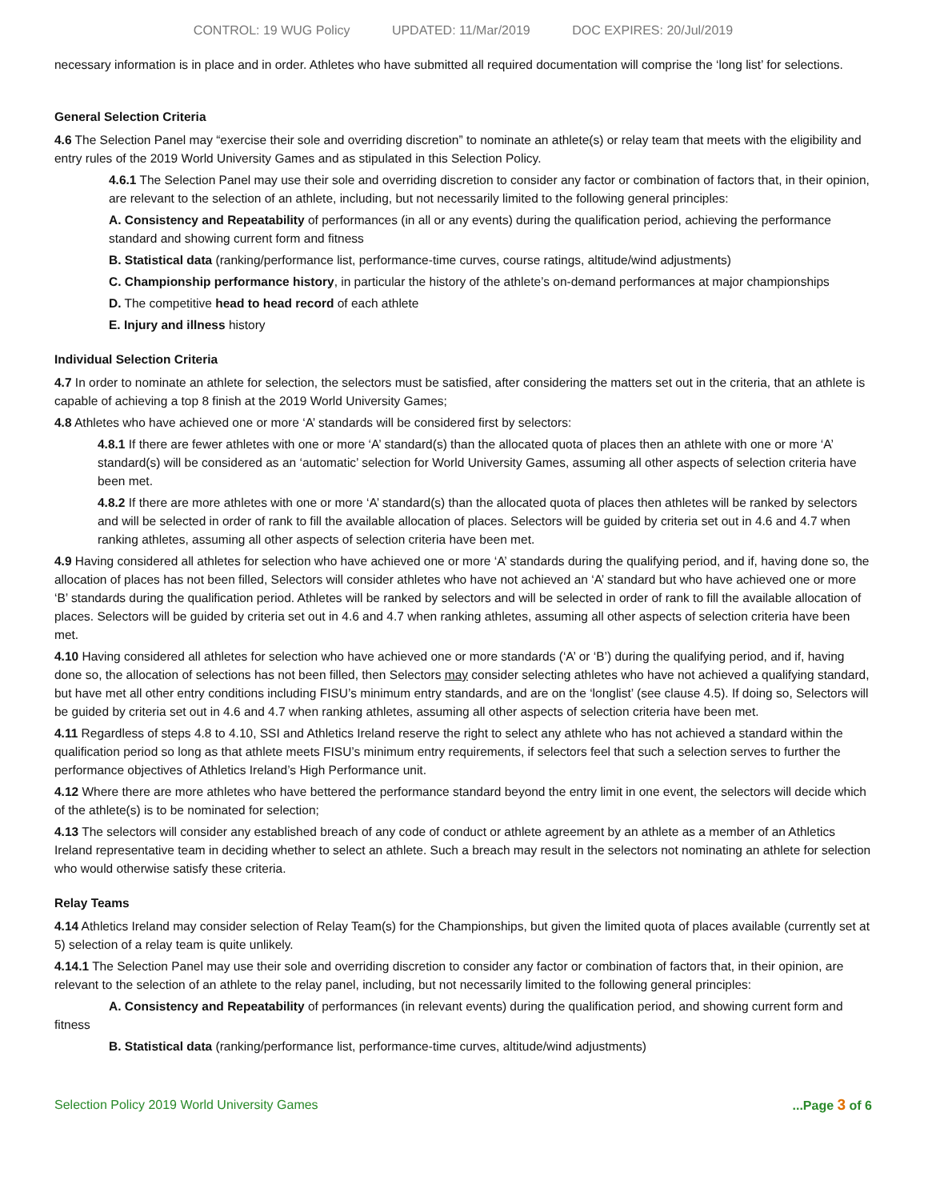CONTROL: 19 WUG Policy UPDATED: 11/Mar/2019 DOC EXPIRES: 20/Jul/2019
necessary information is in place and in order. Athletes who have submitted all required documentation will comprise the ‘long list’ for selections.
General Selection Criteria
4.6 The Selection Panel may “exercise their sole and overriding discretion” to nominate an athlete(s) or relay team that meets with the eligibility and entry rules of the 2019 World University Games and as stipulated in this Selection Policy.
4.6.1 The Selection Panel may use their sole and overriding discretion to consider any factor or combination of factors that, in their opinion, are relevant to the selection of an athlete, including, but not necessarily limited to the following general principles:
A. Consistency and Repeatability of performances (in all or any events) during the qualification period, achieving the performance standard and showing current form and fitness
B. Statistical data (ranking/performance list, performance-time curves, course ratings, altitude/wind adjustments)
C. Championship performance history, in particular the history of the athlete’s on-demand performances at major championships
D. The competitive head to head record of each athlete
E. Injury and illness history
Individual Selection Criteria
4.7 In order to nominate an athlete for selection, the selectors must be satisfied, after considering the matters set out in the criteria, that an athlete is capable of achieving a top 8 finish at the 2019 World University Games;
4.8 Athletes who have achieved one or more ‘A’ standards will be considered first by selectors:
4.8.1 If there are fewer athletes with one or more ‘A’ standard(s) than the allocated quota of places then an athlete with one or more ‘A’ standard(s) will be considered as an ‘automatic’ selection for World University Games, assuming all other aspects of selection criteria have been met.
4.8.2 If there are more athletes with one or more ‘A’ standard(s) than the allocated quota of places then athletes will be ranked by selectors and will be selected in order of rank to fill the available allocation of places. Selectors will be guided by criteria set out in 4.6 and 4.7 when ranking athletes, assuming all other aspects of selection criteria have been met.
4.9 Having considered all athletes for selection who have achieved one or more ‘A’ standards during the qualifying period, and if, having done so, the allocation of places has not been filled, Selectors will consider athletes who have not achieved an ‘A’ standard but who have achieved one or more ‘B’ standards during the qualification period. Athletes will be ranked by selectors and will be selected in order of rank to fill the available allocation of places. Selectors will be guided by criteria set out in 4.6 and 4.7 when ranking athletes, assuming all other aspects of selection criteria have been met.
4.10 Having considered all athletes for selection who have achieved one or more standards (‘A’ or ‘B’) during the qualifying period, and if, having done so, the allocation of selections has not been filled, then Selectors may consider selecting athletes who have not achieved a qualifying standard, but have met all other entry conditions including FISU’s minimum entry standards, and are on the ‘longlist’ (see clause 4.5). If doing so, Selectors will be guided by criteria set out in 4.6 and 4.7 when ranking athletes, assuming all other aspects of selection criteria have been met.
4.11 Regardless of steps 4.8 to 4.10, SSI and Athletics Ireland reserve the right to select any athlete who has not achieved a standard within the qualification period so long as that athlete meets FISU’s minimum entry requirements, if selectors feel that such a selection serves to further the performance objectives of Athletics Ireland’s High Performance unit.
4.12 Where there are more athletes who have bettered the performance standard beyond the entry limit in one event, the selectors will decide which of the athlete(s) is to be nominated for selection;
4.13 The selectors will consider any established breach of any code of conduct or athlete agreement by an athlete as a member of an Athletics Ireland representative team in deciding whether to select an athlete. Such a breach may result in the selectors not nominating an athlete for selection who would otherwise satisfy these criteria.
Relay Teams
4.14 Athletics Ireland may consider selection of Relay Team(s) for the Championships, but given the limited quota of places available (currently set at 5) selection of a relay team is quite unlikely.
4.14.1 The Selection Panel may use their sole and overriding discretion to consider any factor or combination of factors that, in their opinion, are relevant to the selection of an athlete to the relay panel, including, but not necessarily limited to the following general principles:
A. Consistency and Repeatability of performances (in relevant events) during the qualification period, and showing current form and fitness
B. Statistical data (ranking/performance list, performance-time curves, altitude/wind adjustments)
Selection Policy 2019 World University Games...Page 3 of 6